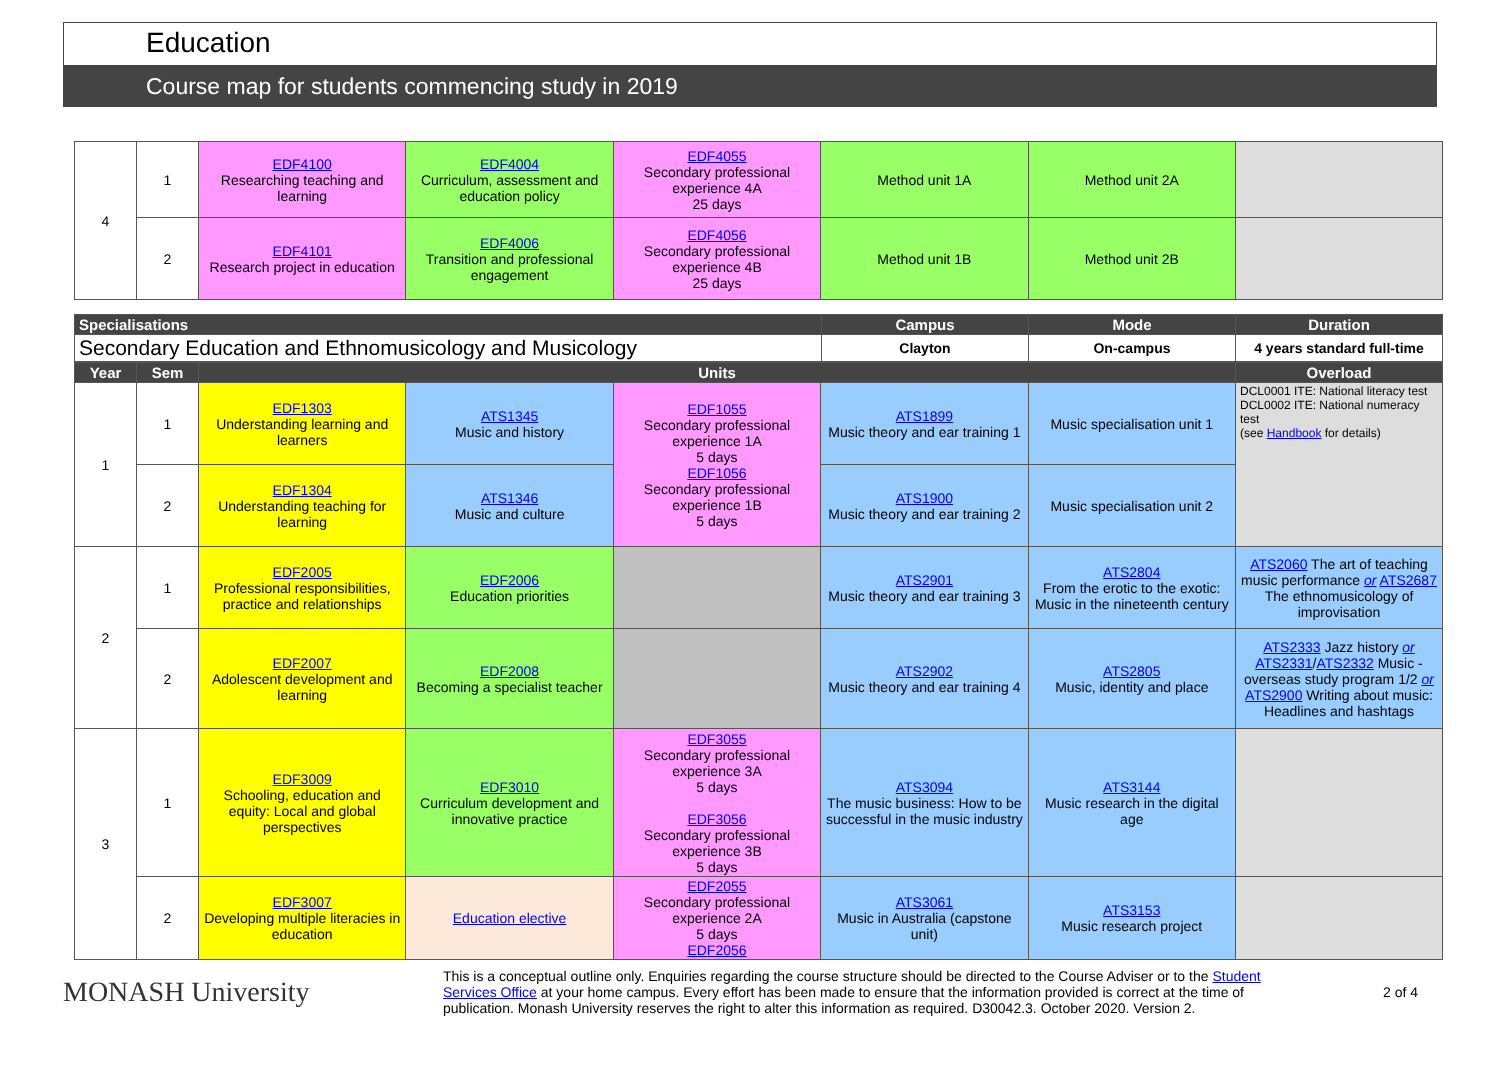Education
Course map for students commencing study in 2019
| 4 | 1 | EDF4100 Researching teaching and learning | EDF4004 Curriculum, assessment and education policy | EDF4055 Secondary professional experience 4A 25 days | Method unit 1A | Method unit 2A | |
| | 2 | EDF4101 Research project in education | EDF4006 Transition and professional engagement | EDF4056 Secondary professional experience 4B 25 days | Method unit 1B | Method unit 2B | |
| Specialisations | Campus | Mode | Duration |
| --- | --- | --- | --- |
| Secondary Education and Ethnomusicology and Musicology | Clayton | On-campus | 4 years standard full-time |
| Year | Sem | Units | | | | | Overload |
| --- | --- | --- | --- | --- | --- | --- | --- |
| 1 | 1 | EDF1303 Understanding learning and learners | ATS1345 Music and history | EDF1055 Secondary professional experience 1A 5 days EDF1056 Secondary professional experience 1B 5 days | ATS1899 Music theory and ear training 1 | Music specialisation unit 1 | DCL0001 ITE: National literacy test DCL0002 ITE: National numeracy test (see Handbook for details) |
| | 2 | EDF1304 Understanding teaching for learning | ATS1346 Music and culture | | ATS1900 Music theory and ear training 2 | Music specialisation unit 2 | |
| 2 | 1 | EDF2005 Professional responsibilities, practice and relationships | EDF2006 Education priorities | | ATS2901 Music theory and ear training 3 | ATS2804 From the erotic to the exotic: Music in the nineteenth century | ATS2060 The art of teaching music performance or ATS2687 The ethnomusicology of improvisation |
| | 2 | EDF2007 Adolescent development and learning | EDF2008 Becoming a specialist teacher | | ATS2902 Music theory and ear training 4 | ATS2805 Music, identity and place | ATS2333 Jazz history or ATS2331 / ATS2332 Music - overseas study program 1/2 or ATS2900 Writing about music: Headlines and hashtags |
| 3 | 1 | EDF3009 Schooling, education and equity: Local and global perspectives | EDF3010 Curriculum development and innovative practice | EDF3055 Secondary professional experience 3A 5 days EDF3056 Secondary professional experience 3B 5 days | ATS3094 The music business: How to be successful in the music industry | ATS3144 Music research in the digital age | |
| | 2 | EDF3007 Developing multiple literacies in education | Education elective | EDF2055 Secondary professional experience 2A 5 days EDF2056 | ATS3061 Music in Australia (capstone unit) | ATS3153 Music research project | |
MONASH University
This is a conceptual outline only. Enquiries regarding the course structure should be directed to the Course Adviser or to the Student Services Office at your home campus. Every effort has been made to ensure that the information provided is correct at the time of publication. Monash University reserves the right to alter this information as required. D30042.3. October 2020. Version 2.
2 of 4